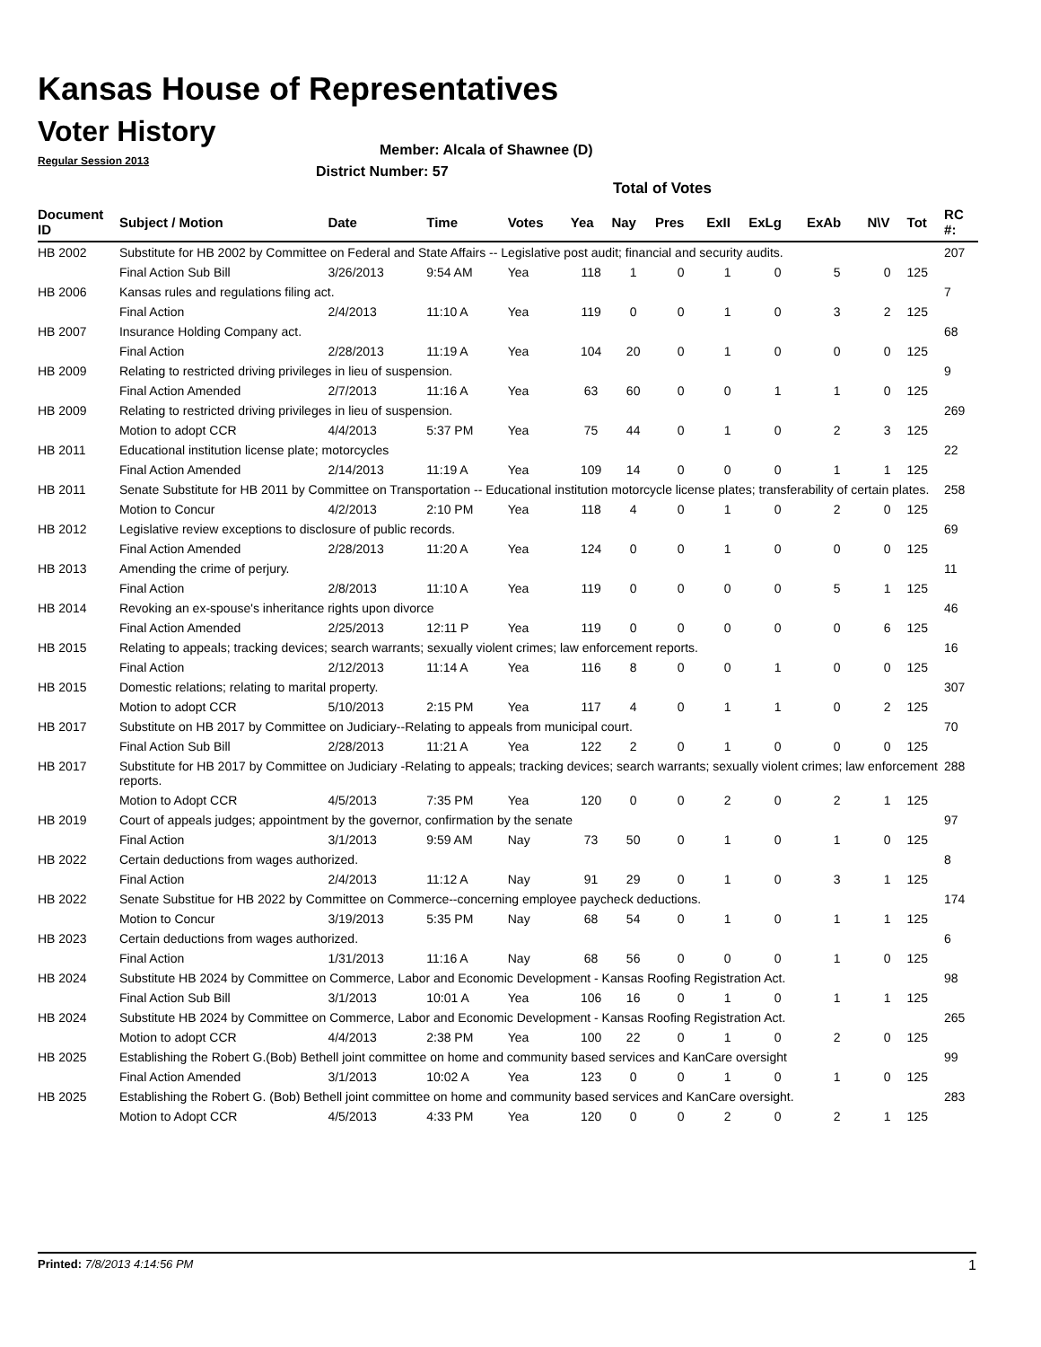Kansas House of Representatives
Voter History
Regular Session 2013
Member: Alcala of Shawnee (D)
District Number: 57
Total of Votes
| Document ID | Subject / Motion | Date | Time | Votes | Yea | Nay | Pres | ExII | ExLg | ExAb | N\V | Tot | RC #: |
| --- | --- | --- | --- | --- | --- | --- | --- | --- | --- | --- | --- | --- | --- |
| HB 2002 | Substitute for HB 2002 by Committee on Federal and State Affairs -- Legislative post audit; financial and security audits. | | | | | | | | | | | | 207 |
| | Final Action Sub Bill | 3/26/2013 | 9:54 AM | Yea | 118 | 1 | 0 | 1 | 0 | 5 | 0 | 125 | |
| HB 2006 | Kansas rules and regulations filing act. | | | | | | | | | | | | 7 |
| | Final Action | 2/4/2013 | 11:10 A | Yea | 119 | 0 | 0 | 1 | 0 | 3 | 2 | 125 | |
| HB 2007 | Insurance Holding Company act. | | | | | | | | | | | | 68 |
| | Final Action | 2/28/2013 | 11:19 A | Yea | 104 | 20 | 0 | 1 | 0 | 0 | 0 | 125 | |
| HB 2009 | Relating to restricted driving privileges in lieu of suspension. | | | | | | | | | | | | 9 |
| | Final Action Amended | 2/7/2013 | 11:16 A | Yea | 63 | 60 | 0 | 0 | 1 | 1 | 0 | 125 | |
| HB 2009 | Relating to restricted driving privileges in lieu of suspension. | | | | | | | | | | | | 269 |
| | Motion to adopt CCR | 4/4/2013 | 5:37 PM | Yea | 75 | 44 | 0 | 1 | 0 | 2 | 3 | 125 | |
| HB 2011 | Educational institution license plate; motorcycles | | | | | | | | | | | | 22 |
| | Final Action Amended | 2/14/2013 | 11:19 A | Yea | 109 | 14 | 0 | 0 | 0 | 1 | 1 | 125 | |
| HB 2011 | Senate Substitute for HB 2011 by Committee on Transportation -- Educational institution motorcycle license plates; transferability of certain plates. | | | | | | | | | | | | 258 |
| | Motion to Concur | 4/2/2013 | 2:10 PM | Yea | 118 | 4 | 0 | 1 | 0 | 2 | 0 | 125 | |
| HB 2012 | Legislative review exceptions to disclosure of public records. | | | | | | | | | | | | 69 |
| | Final Action Amended | 2/28/2013 | 11:20 A | Yea | 124 | 0 | 0 | 1 | 0 | 0 | 0 | 125 | |
| HB 2013 | Amending the crime of perjury. | | | | | | | | | | | | 11 |
| | Final Action | 2/8/2013 | 11:10 A | Yea | 119 | 0 | 0 | 0 | 0 | 5 | 1 | 125 | |
| HB 2014 | Revoking an ex-spouse's inheritance rights upon divorce | | | | | | | | | | | | 46 |
| | Final Action Amended | 2/25/2013 | 12:11 P | Yea | 119 | 0 | 0 | 0 | 0 | 0 | 6 | 125 | |
| HB 2015 | Relating to appeals; tracking devices; search warrants; sexually violent crimes; law enforcement reports. | | | | | | | | | | | | 16 |
| | Final Action | 2/12/2013 | 11:14 A | Yea | 116 | 8 | 0 | 0 | 1 | 0 | 0 | 125 | |
| HB 2015 | Domestic relations; relating to marital property. | | | | | | | | | | | | 307 |
| | Motion to adopt CCR | 5/10/2013 | 2:15 PM | Yea | 117 | 4 | 0 | 1 | 1 | 0 | 2 | 125 | |
| HB 2017 | Substitute on HB 2017 by Committee on Judiciary--Relating to appeals from municipal court. | | | | | | | | | | | | 70 |
| | Final Action Sub Bill | 2/28/2013 | 11:21 A | Yea | 122 | 2 | 0 | 1 | 0 | 0 | 0 | 125 | |
| HB 2017 | Substitute for HB 2017 by Committee on Judiciary -Relating to appeals; tracking devices; search warrants; sexually violent crimes; law enforcement reports. | | | | | | | | | | | | 288 |
| | Motion to Adopt CCR | 4/5/2013 | 7:35 PM | Yea | 120 | 0 | 0 | 2 | 0 | 2 | 1 | 125 | |
| HB 2019 | Court of appeals judges; appointment by the governor, confirmation by the senate | | | | | | | | | | | | 97 |
| | Final Action | 3/1/2013 | 9:59 AM | Nay | 73 | 50 | 0 | 1 | 0 | 1 | 0 | 125 | |
| HB 2022 | Certain deductions from wages authorized. | | | | | | | | | | | | 8 |
| | Final Action | 2/4/2013 | 11:12 A | Nay | 91 | 29 | 0 | 1 | 0 | 3 | 1 | 125 | |
| HB 2022 | Senate Substitue for HB 2022 by Committee on Commerce--concerning employee paycheck deductions. | | | | | | | | | | | | 174 |
| | Motion to Concur | 3/19/2013 | 5:35 PM | Nay | 68 | 54 | 0 | 1 | 0 | 1 | 1 | 125 | |
| HB 2023 | Certain deductions from wages authorized. | | | | | | | | | | | | 6 |
| | Final Action | 1/31/2013 | 11:16 A | Nay | 68 | 56 | 0 | 0 | 0 | 1 | 0 | 125 | |
| HB 2024 | Substitute HB 2024 by Committee on Commerce, Labor and Economic Development - Kansas Roofing Registration Act. | | | | | | | | | | | | 98 |
| | Final Action Sub Bill | 3/1/2013 | 10:01 A | Yea | 106 | 16 | 0 | 1 | 0 | 1 | 1 | 125 | |
| HB 2024 | Substitute HB 2024 by Committee on Commerce, Labor and Economic Development - Kansas Roofing Registration Act. | | | | | | | | | | | | 265 |
| | Motion to adopt CCR | 4/4/2013 | 2:38 PM | Yea | 100 | 22 | 0 | 1 | 0 | 2 | 0 | 125 | |
| HB 2025 | Establishing the Robert G.(Bob) Bethell joint committee on home and community based services and KanCare oversight | | | | | | | | | | | | 99 |
| | Final Action Amended | 3/1/2013 | 10:02 A | Yea | 123 | 0 | 0 | 1 | 0 | 1 | 0 | 125 | |
| HB 2025 | Establishing the Robert G. (Bob) Bethell joint committee on home and community based services and KanCare oversight. | | | | | | | | | | | | 283 |
| | Motion to Adopt CCR | 4/5/2013 | 4:33 PM | Yea | 120 | 0 | 0 | 2 | 0 | 2 | 1 | 125 | |
Printed: 7/8/2013 4:14:56 PM 1